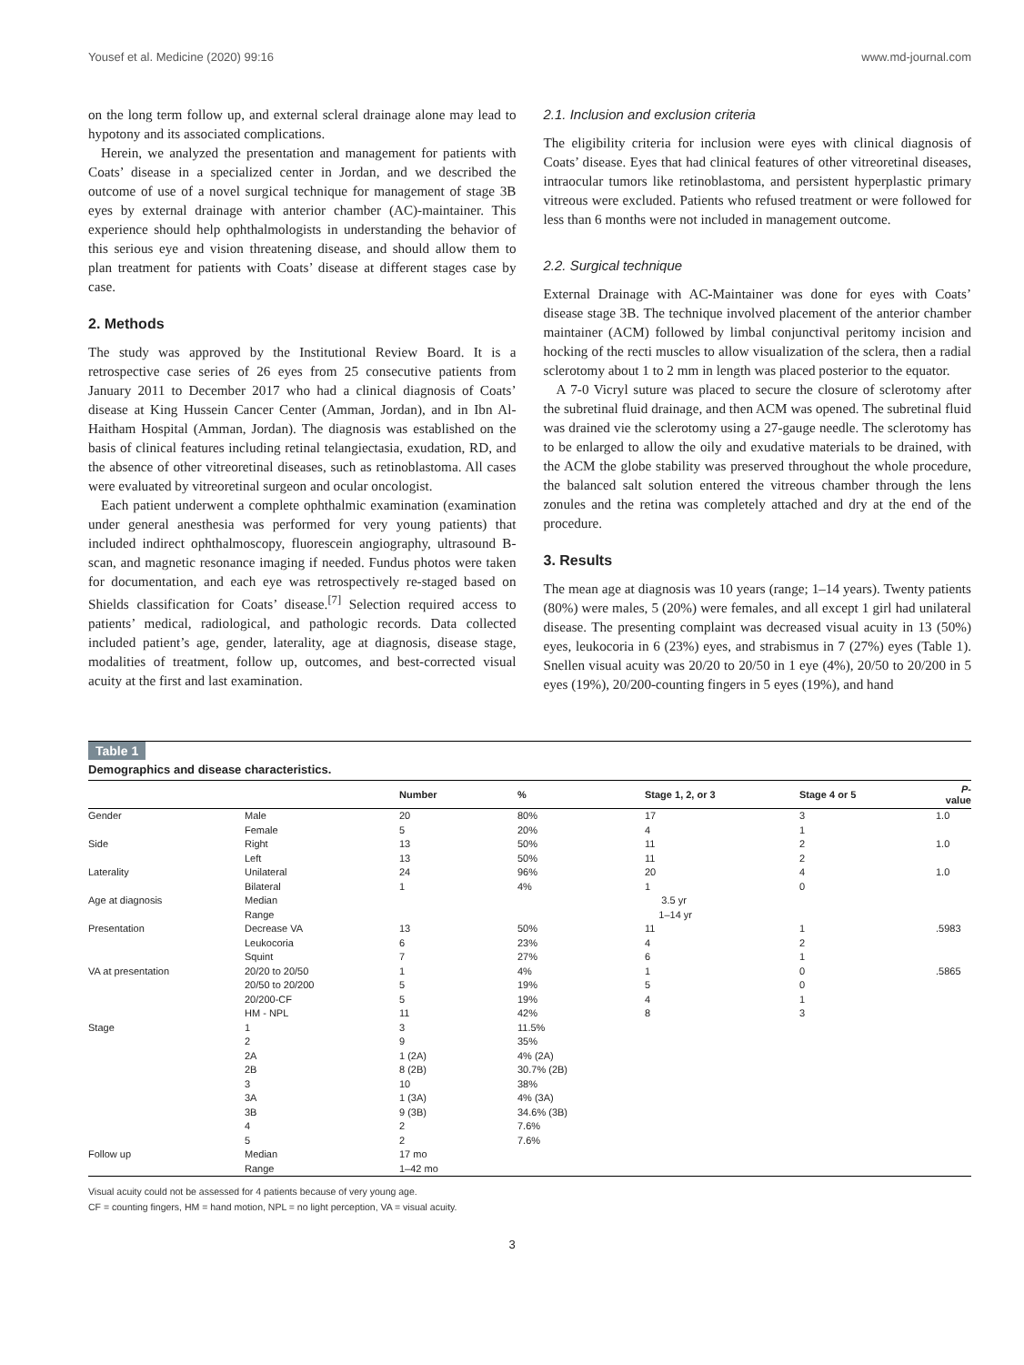Yousef et al. Medicine (2020) 99:16 www.md-journal.com
on the long term follow up, and external scleral drainage alone may lead to hypotony and its associated complications.
Herein, we analyzed the presentation and management for patients with Coats’ disease in a specialized center in Jordan, and we described the outcome of use of a novel surgical technique for management of stage 3B eyes by external drainage with anterior chamber (AC)-maintainer. This experience should help ophthalmologists in understanding the behavior of this serious eye and vision threatening disease, and should allow them to plan treatment for patients with Coats’ disease at different stages case by case.
2. Methods
The study was approved by the Institutional Review Board. It is a retrospective case series of 26 eyes from 25 consecutive patients from January 2011 to December 2017 who had a clinical diagnosis of Coats’ disease at King Hussein Cancer Center (Amman, Jordan), and in Ibn Al-Haitham Hospital (Amman, Jordan). The diagnosis was established on the basis of clinical features including retinal telangiectasia, exudation, RD, and the absence of other vitreoretinal diseases, such as retinoblastoma. All cases were evaluated by vitreoretinal surgeon and ocular oncologist.
Each patient underwent a complete ophthalmic examination (examination under general anesthesia was performed for very young patients) that included indirect ophthalmoscopy, fluorescein angiography, ultrasound B-scan, and magnetic resonance imaging if needed. Fundus photos were taken for documentation, and each eye was retrospectively re-staged based on Shields classification for Coats’ disease.<sup>[7]</sup> Selection required access to patients’ medical, radiological, and pathologic records. Data collected included patient’s age, gender, laterality, age at diagnosis, disease stage, modalities of treatment, follow up, outcomes, and best-corrected visual acuity at the first and last examination.
2.1. Inclusion and exclusion criteria
The eligibility criteria for inclusion were eyes with clinical diagnosis of Coats’ disease. Eyes that had clinical features of other vitreoretinal diseases, intraocular tumors like retinoblastoma, and persistent hyperplastic primary vitreous were excluded. Patients who refused treatment or were followed for less than 6 months were not included in management outcome.
2.2. Surgical technique
External Drainage with AC-Maintainer was done for eyes with Coats’ disease stage 3B. The technique involved placement of the anterior chamber maintainer (ACM) followed by limbal conjunctival peritomy incision and hocking of the recti muscles to allow visualization of the sclera, then a radial sclerotomy about 1 to 2 mm in length was placed posterior to the equator.
A 7-0 Vicryl suture was placed to secure the closure of sclerotomy after the subretinal fluid drainage, and then ACM was opened. The subretinal fluid was drained vie the sclerotomy using a 27-gauge needle. The sclerotomy has to be enlarged to allow the oily and exudative materials to be drained, with the ACM the globe stability was preserved throughout the whole procedure, the balanced salt solution entered the vitreous chamber through the lens zonules and the retina was completely attached and dry at the end of the procedure.
3. Results
The mean age at diagnosis was 10 years (range; 1–14 years). Twenty patients (80%) were males, 5 (20%) were females, and all except 1 girl had unilateral disease. The presenting complaint was decreased visual acuity in 13 (50%) eyes, leukocoria in 6 (23%) eyes, and strabismus in 7 (27%) eyes (Table 1). Snellen visual acuity was 20/20 to 20/50 in 1 eye (4%), 20/50 to 20/200 in 5 eyes (19%), 20/200-counting fingers in 5 eyes (19%), and hand
Table 1
Demographics and disease characteristics.
| | | Number | % | Stage 1, 2, or 3 | Stage 4 or 5 | P -value |
| --- | --- | --- | --- | --- | --- | --- |
| Gender | Male | 20 | 80% | 17 | 3 | 1.0 |
| | Female | 5 | 20% | 4 | 1 | |
| Side | Right | 13 | 50% | 11 | 2 | 1.0 |
| | Left | 13 | 50% | 11 | 2 | |
| Laterality | Unilateral | 24 | 96% | 20 | 4 | 1.0 |
| | Bilateral | 1 | 4% | 1 | 0 | |
| Age at diagnosis | Median | | | 3.5 yr | | |
| | Range | | | 1–14 yr | | |
| Presentation | Decrease VA | 13 | 50% | 11 | 1 | .5983 |
| | Leukocoria | 6 | 23% | 4 | 2 | |
| | Squint | 7 | 27% | 6 | 1 | |
| VA at presentation | 20/20 to 20/50 | 1 | 4% | 1 | 0 | .5865 |
| | 20/50 to 20/200 | 5 | 19% | 5 | 0 | |
| | 20/200-CF | 5 | 19% | 4 | 1 | |
| | HM - NPL | 11 | 42% | 8 | 3 | |
| Stage | 1 | 3 | 11.5% | | | |
| | 2 | 9 | 35% | | | |
| | 2A | 1 (2A) | 4% (2A) | | | |
| | 2B | 8 (2B) | 30.7% (2B) | | | |
| | 3 | 10 | 38% | | | |
| | 3A | 1 (3A) | 4% (3A) | | | |
| | 3B | 9 (3B) | 34.6% (3B) | | | |
| | 4 | 2 | 7.6% | | | |
| | 5 | 2 | 7.6% | | | |
| Follow up | Median | 17 mo | | | | |
| | Range | 1–42 mo | | | | |
Visual acuity could not be assessed for 4 patients because of very young age.
CF = counting fingers, HM = hand motion, NPL = no light perception, VA = visual acuity.
3